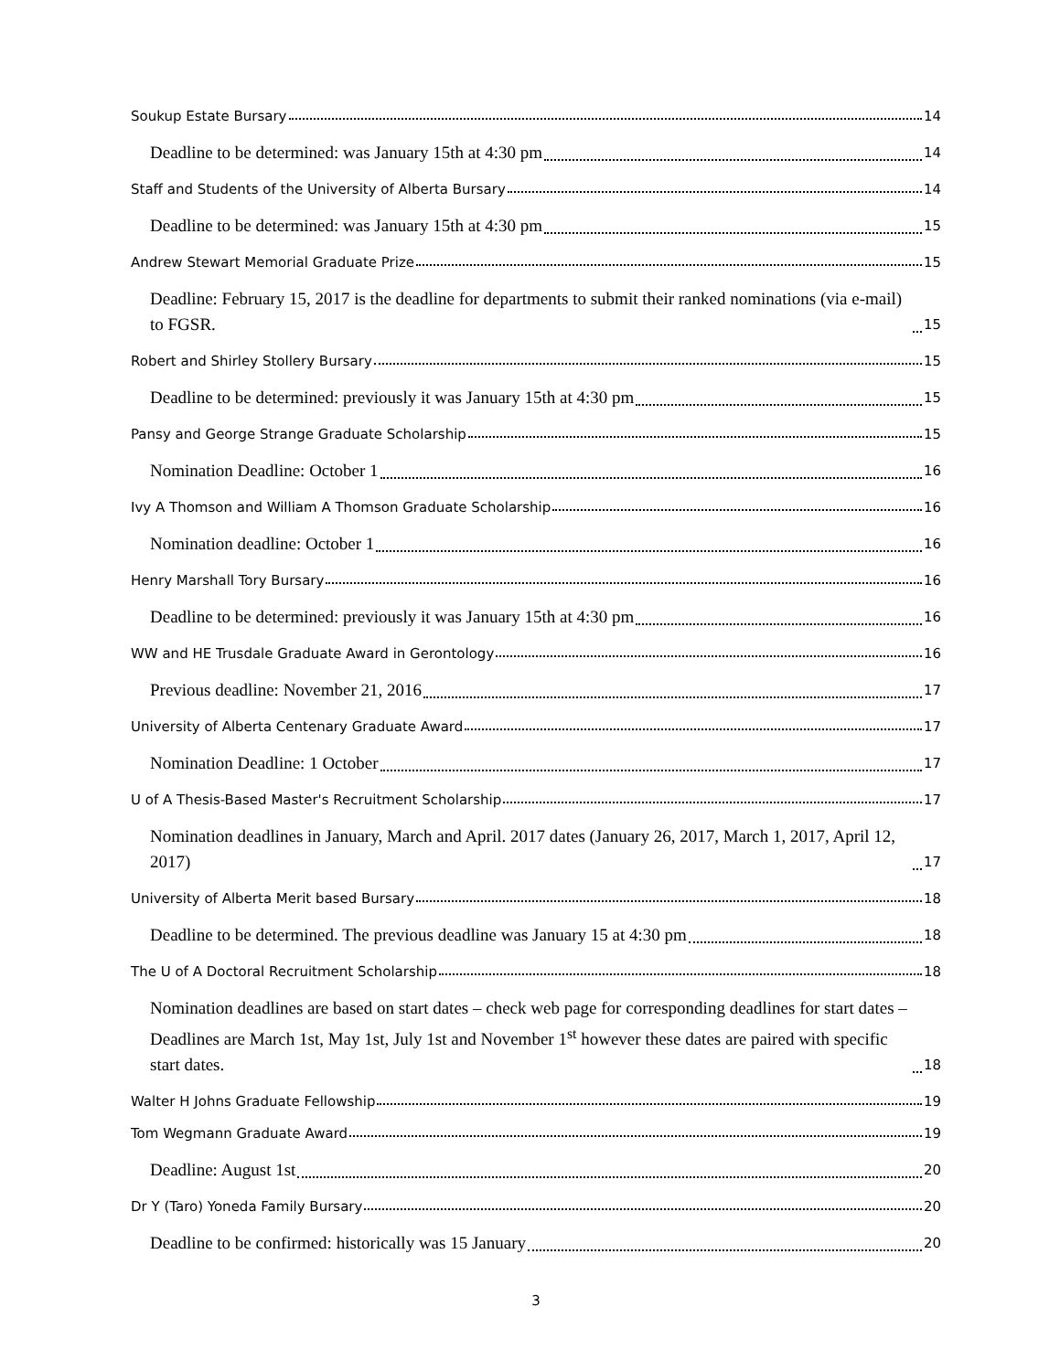Soukup Estate Bursary 14
Deadline to be determined: was January 15th at 4:30 pm 14
Staff and Students of the University of Alberta Bursary 14
Deadline to be determined: was January 15th at 4:30 pm 15
Andrew Stewart Memorial Graduate Prize 15
Deadline: February 15, 2017 is the deadline for departments to submit their ranked nominations (via e-mail) to FGSR. 15
Robert and Shirley Stollery Bursary 15
Deadline to be determined: previously it was January 15th at 4:30 pm 15
Pansy and George Strange Graduate Scholarship 15
Nomination Deadline: October 1 16
Ivy A Thomson and William A Thomson Graduate Scholarship 16
Nomination deadline: October 1 16
Henry Marshall Tory Bursary 16
Deadline to be determined: previously it was January 15th at 4:30 pm 16
WW and HE Trusdale Graduate Award in Gerontology 16
Previous deadline: November 21, 2016 17
University of Alberta Centenary Graduate Award 17
Nomination Deadline: 1 October 17
U of A Thesis-Based Master's Recruitment Scholarship 17
Nomination deadlines in January, March and April. 2017 dates (January 26, 2017, March 1, 2017, April 12, 2017) 17
University of Alberta Merit based Bursary 18
Deadline to be determined. The previous deadline was January 15 at 4:30 pm 18
The U of A Doctoral Recruitment Scholarship 18
Nomination deadlines are based on start dates – check web page for corresponding deadlines for start dates – Deadlines are March 1st, May 1st, July 1st and November 1<sup>st</sup> however these dates are paired with specific start dates. 18
Walter H Johns Graduate Fellowship 19
Tom Wegmann Graduate Award 19
Deadline: August 1st 20
Dr Y (Taro) Yoneda Family Bursary 20
Deadline to be confirmed: historically was 15 January 20
3